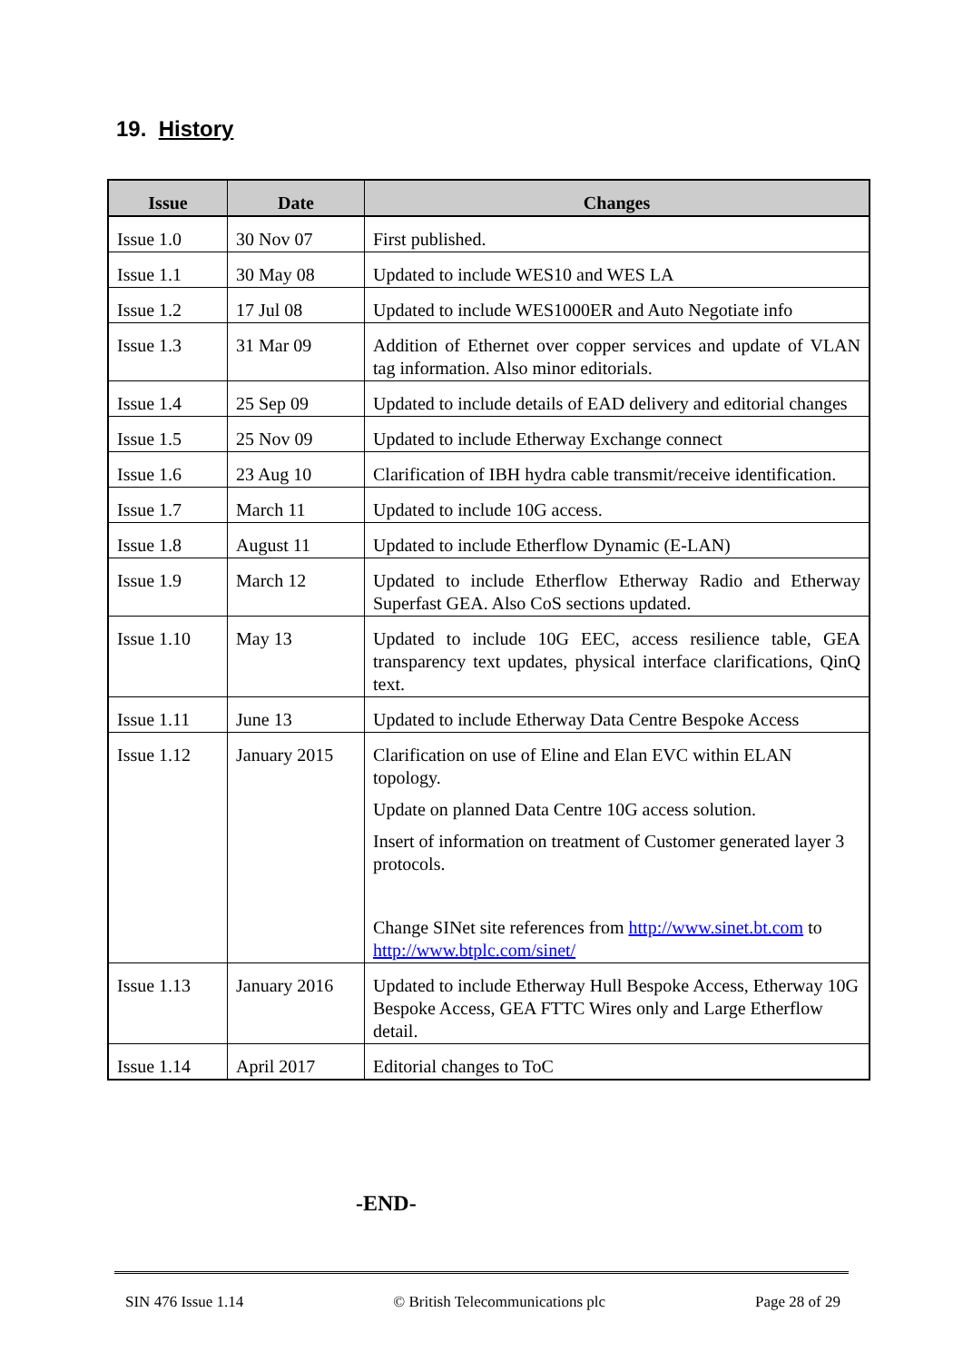19. History
| Issue | Date | Changes |
| --- | --- | --- |
| Issue 1.0 | 30 Nov 07 | First published. |
| Issue 1.1 | 30 May 08 | Updated to include WES10 and WES LA |
| Issue 1.2 | 17 Jul 08 | Updated to include WES1000ER and Auto Negotiate info |
| Issue 1.3 | 31 Mar 09 | Addition of Ethernet over copper services and update of VLAN tag information. Also minor editorials. |
| Issue 1.4 | 25 Sep 09 | Updated to include details of EAD delivery and editorial changes |
| Issue 1.5 | 25 Nov 09 | Updated to include Etherway Exchange connect |
| Issue 1.6 | 23 Aug 10 | Clarification of IBH hydra cable transmit/receive identification. |
| Issue 1.7 | March 11 | Updated to include 10G access. |
| Issue 1.8 | August 11 | Updated to include Etherflow Dynamic (E-LAN) |
| Issue 1.9 | March 12 | Updated to include Etherflow Etherway Radio and Etherway Superfast GEA. Also CoS sections updated. |
| Issue 1.10 | May 13 | Updated to include 10G EEC, access resilience table, GEA transparency text updates, physical interface clarifications, QinQ text. |
| Issue 1.11 | June 13 | Updated to include Etherway Data Centre Bespoke Access |
| Issue 1.12 | January 2015 | Clarification on use of Eline and Elan EVC within ELAN topology. Update on planned Data Centre 10G access solution. Insert of information on treatment of Customer generated layer 3 protocols. Change SINet site references from http://www.sinet.bt.com to http://www.btplc.com/sinet/ |
| Issue 1.13 | January 2016 | Updated to include Etherway Hull Bespoke Access, Etherway 10G Bespoke Access, GEA FTTC Wires only and Large Etherflow detail. |
| Issue 1.14 | April 2017 | Editorial changes to ToC |
-END-
SIN 476 Issue 1.14 © British Telecommunications plc Page 28 of 29